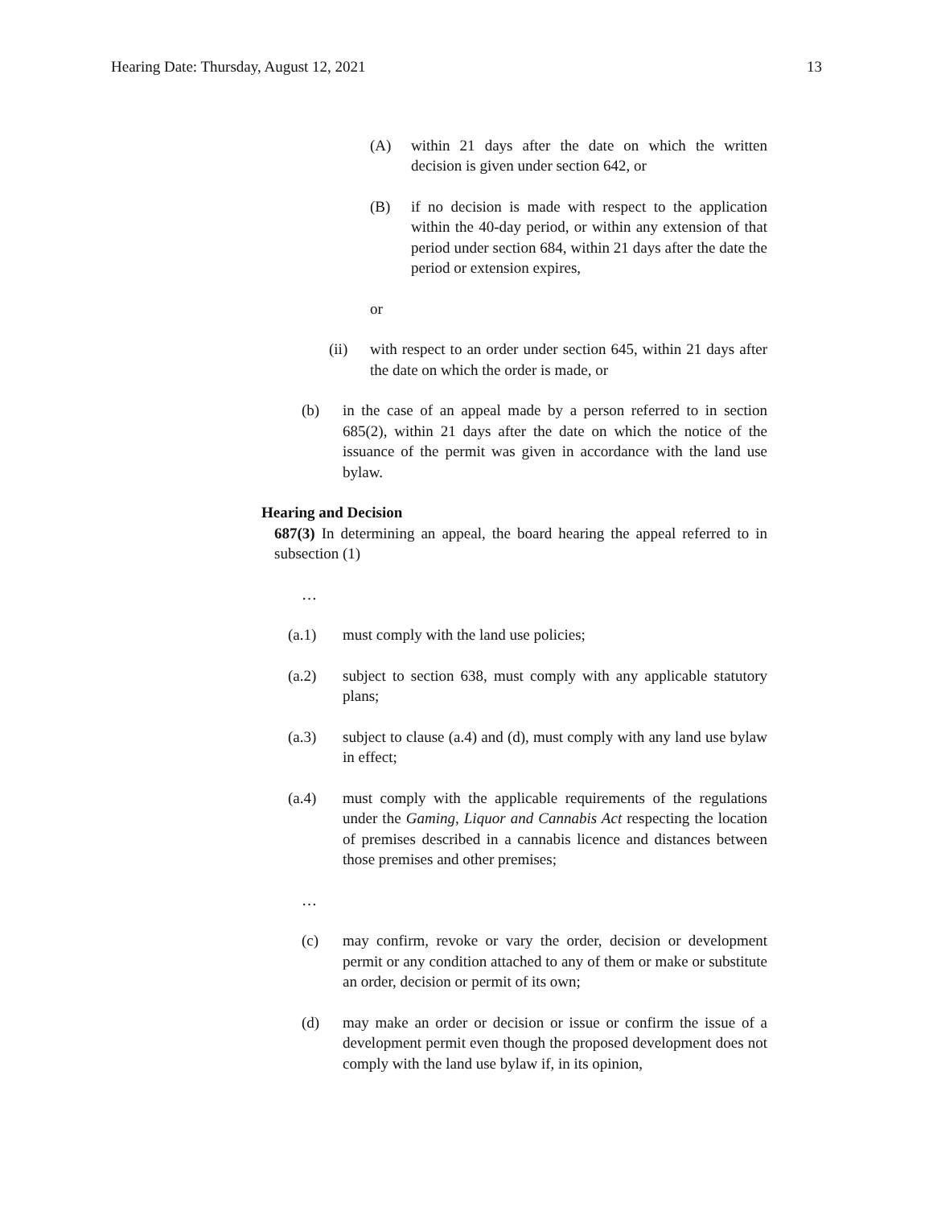Hearing Date: Thursday, August 12, 2021 13
(A) within 21 days after the date on which the written decision is given under section 642, or
(B) if no decision is made with respect to the application within the 40-day period, or within any extension of that period under section 684, within 21 days after the date the period or extension expires,
or
(ii) with respect to an order under section 645, within 21 days after the date on which the order is made, or
(b) in the case of an appeal made by a person referred to in section 685(2), within 21 days after the date on which the notice of the issuance of the permit was given in accordance with the land use bylaw.
Hearing and Decision
687(3) In determining an appeal, the board hearing the appeal referred to in subsection (1)
…
(a.1) must comply with the land use policies;
(a.2) subject to section 638, must comply with any applicable statutory plans;
(a.3) subject to clause (a.4) and (d), must comply with any land use bylaw in effect;
(a.4) must comply with the applicable requirements of the regulations under the Gaming, Liquor and Cannabis Act respecting the location of premises described in a cannabis licence and distances between those premises and other premises;
…
(c) may confirm, revoke or vary the order, decision or development permit or any condition attached to any of them or make or substitute an order, decision or permit of its own;
(d) may make an order or decision or issue or confirm the issue of a development permit even though the proposed development does not comply with the land use bylaw if, in its opinion,